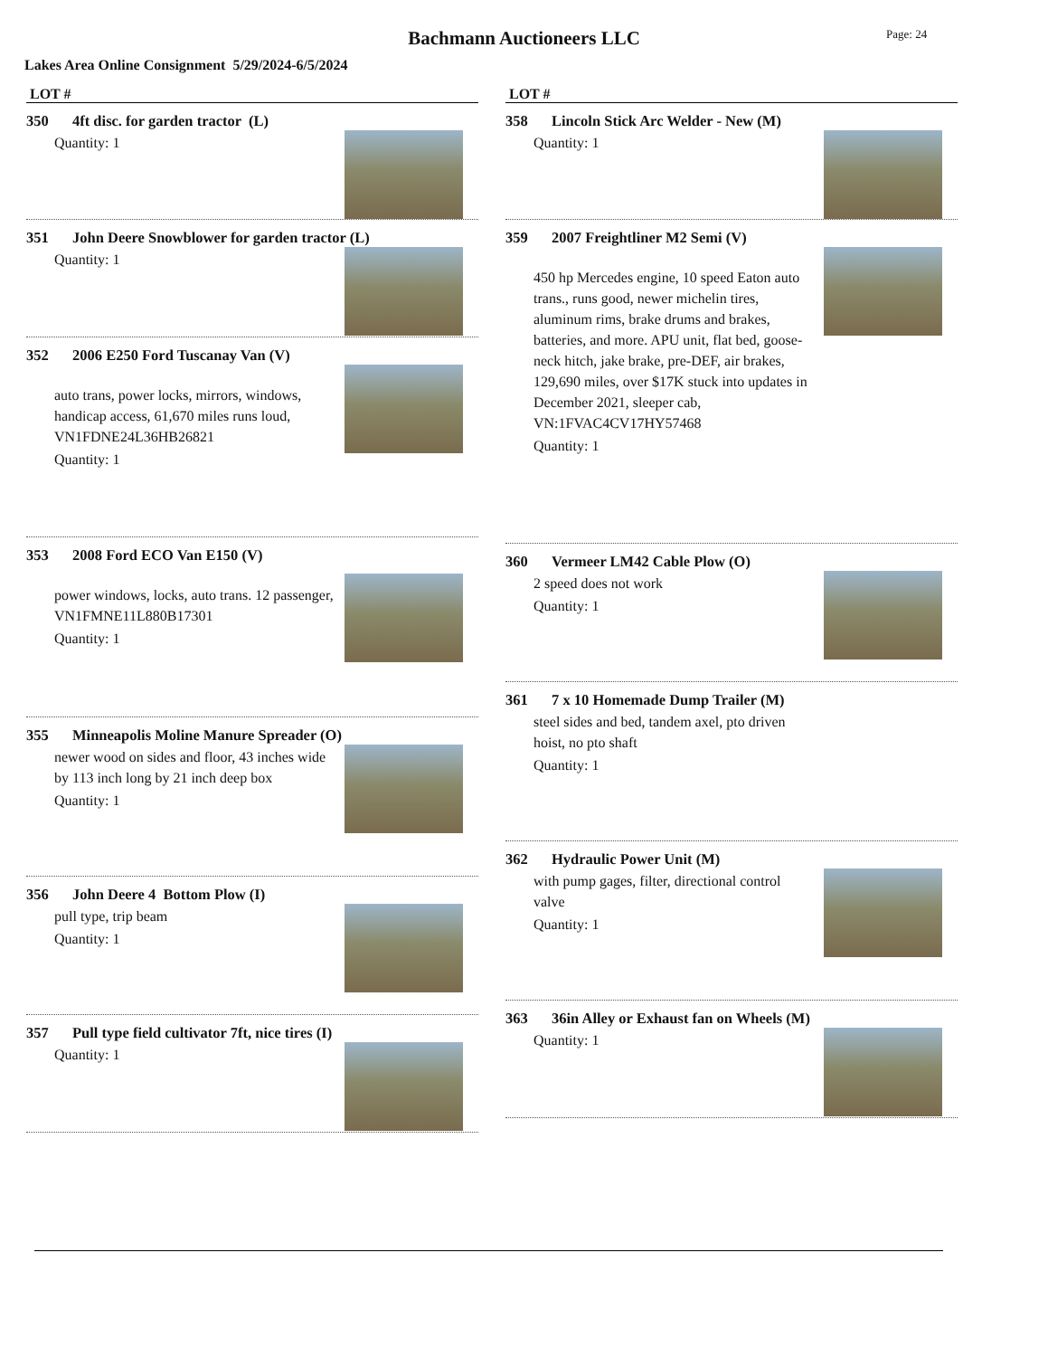Bachmann Auctioneers LLC
Page: 24
Lakes Area Online Consignment 5/29/2024-6/5/2024
LOT #
350 4ft disc. for garden tractor (L)
Quantity: 1
351 John Deere Snowblower for garden tractor (L)
Quantity: 1
352 2006 E250 Ford Tuscanay Van (V)
auto trans, power locks, mirrors, windows, handicap access, 61,670 miles runs loud, VN1FDNE24L36HB26821
Quantity: 1
353 2008 Ford ECO Van E150 (V)
power windows, locks, auto trans. 12 passenger, VN1FMNE11L880B17301
Quantity: 1
355 Minneapolis Moline Manure Spreader (O)
newer wood on sides and floor, 43 inches wide by 113 inch long by 21 inch deep box
Quantity: 1
356 John Deere 4 Bottom Plow (I)
pull type, trip beam
Quantity: 1
357 Pull type field cultivator 7ft, nice tires (I)
Quantity: 1
LOT #
358 Lincoln Stick Arc Welder - New (M)
Quantity: 1
359 2007 Freightliner M2 Semi (V)
450 hp Mercedes engine, 10 speed Eaton auto trans., runs good, newer michelin tires, aluminum rims, brake drums and brakes, batteries, and more. APU unit, flat bed, goose-neck hitch, jake brake, pre-DEF, air brakes, 129,690 miles, over $17K stuck into updates in December 2021, sleeper cab, VN:1FVAC4CV17HY57468
Quantity: 1
360 Vermeer LM42 Cable Plow (O)
2 speed does not work
Quantity: 1
361 7 x 10 Homemade Dump Trailer (M)
steel sides and bed, tandem axel, pto driven hoist, no pto shaft
Quantity: 1
362 Hydraulic Power Unit (M)
with pump gages, filter, directional control valve
Quantity: 1
363 36in Alley or Exhaust fan on Wheels (M)
Quantity: 1